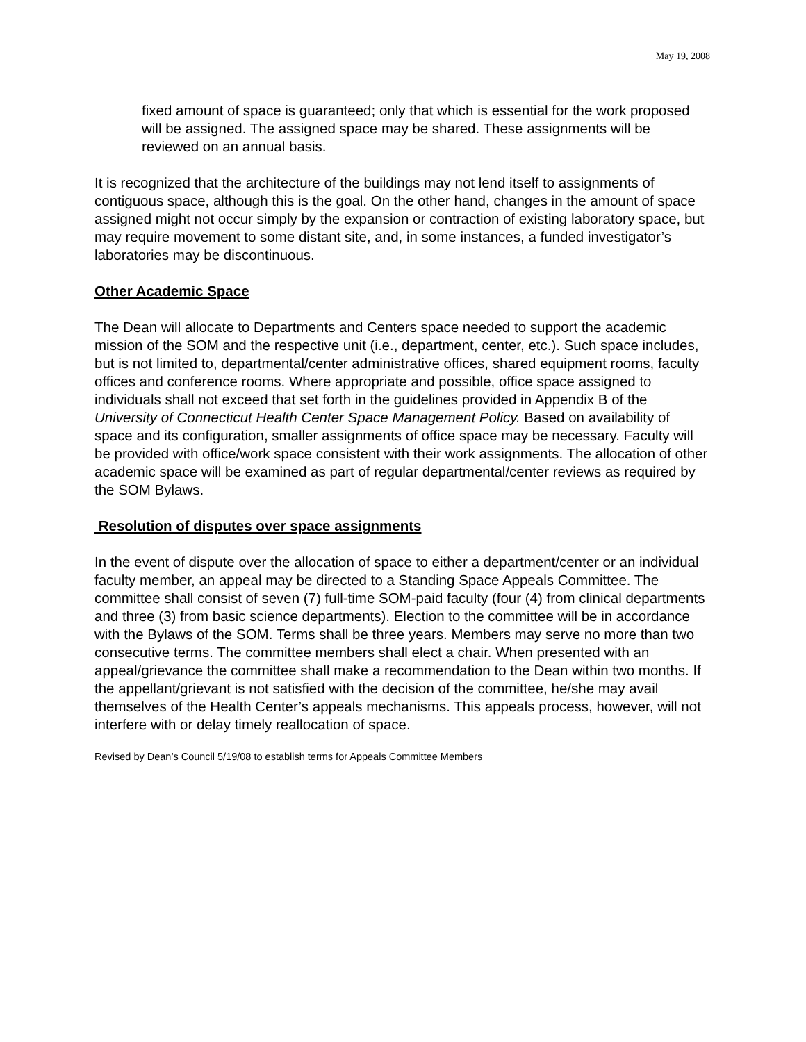May 19, 2008
fixed amount of space is guaranteed; only that which is essential for the work proposed will be assigned. The assigned space may be shared. These assignments will be reviewed on an annual basis.
It is recognized that the architecture of the buildings may not lend itself to assignments of contiguous space, although this is the goal. On the other hand, changes in the amount of space assigned might not occur simply by the expansion or contraction of existing laboratory space, but may require movement to some distant site, and, in some instances, a funded investigator’s laboratories may be discontinuous.
Other Academic Space
The Dean will allocate to Departments and Centers space needed to support the academic mission of the SOM and the respective unit (i.e., department, center, etc.). Such space includes, but is not limited to, departmental/center administrative offices, shared equipment rooms, faculty offices and conference rooms. Where appropriate and possible, office space assigned to individuals shall not exceed that set forth in the guidelines provided in Appendix B of the University of Connecticut Health Center Space Management Policy. Based on availability of space and its configuration, smaller assignments of office space may be necessary. Faculty will be provided with office/work space consistent with their work assignments. The allocation of other academic space will be examined as part of regular departmental/center reviews as required by the SOM Bylaws.
Resolution of disputes over space assignments
In the event of dispute over the allocation of space to either a department/center or an individual faculty member, an appeal may be directed to a Standing Space Appeals Committee. The committee shall consist of seven (7) full-time SOM-paid faculty (four (4) from clinical departments and three (3) from basic science departments). Election to the committee will be in accordance with the Bylaws of the SOM. Terms shall be three years. Members may serve no more than two consecutive terms. The committee members shall elect a chair. When presented with an appeal/grievance the committee shall make a recommendation to the Dean within two months. If the appellant/grievant is not satisfied with the decision of the committee, he/she may avail themselves of the Health Center’s appeals mechanisms. This appeals process, however, will not interfere with or delay timely reallocation of space.
Revised by Dean’s Council 5/19/08 to establish terms for Appeals Committee Members